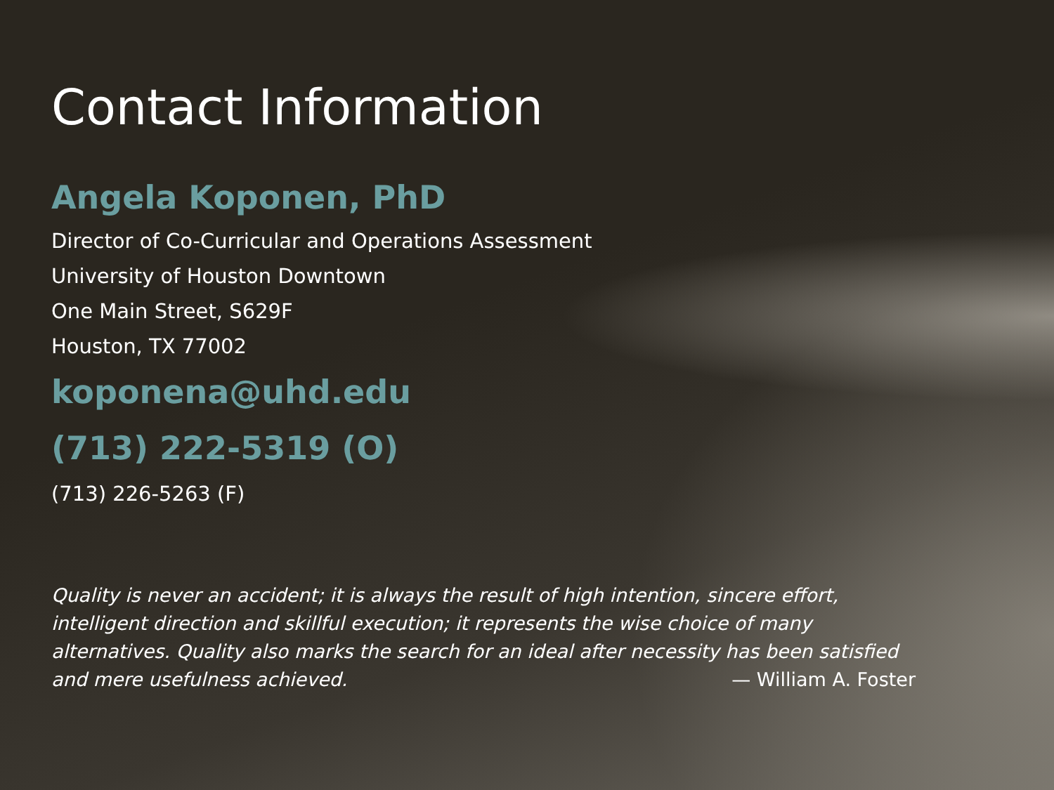Contact Information
Angela Koponen, PhD
Director of Co-Curricular and Operations Assessment
University of Houston Downtown
One Main Street, S629F
Houston, TX 77002
koponena@uhd.edu
(713) 222-5319 (O)
(713) 226-5263 (F)
Quality is never an accident; it is always the result of high intention, sincere effort, intelligent direction and skillful execution; it represents the wise choice of many alternatives. Quality also marks the search for an ideal after necessity has been satisfied and mere usefulness achieved. — William A. Foster